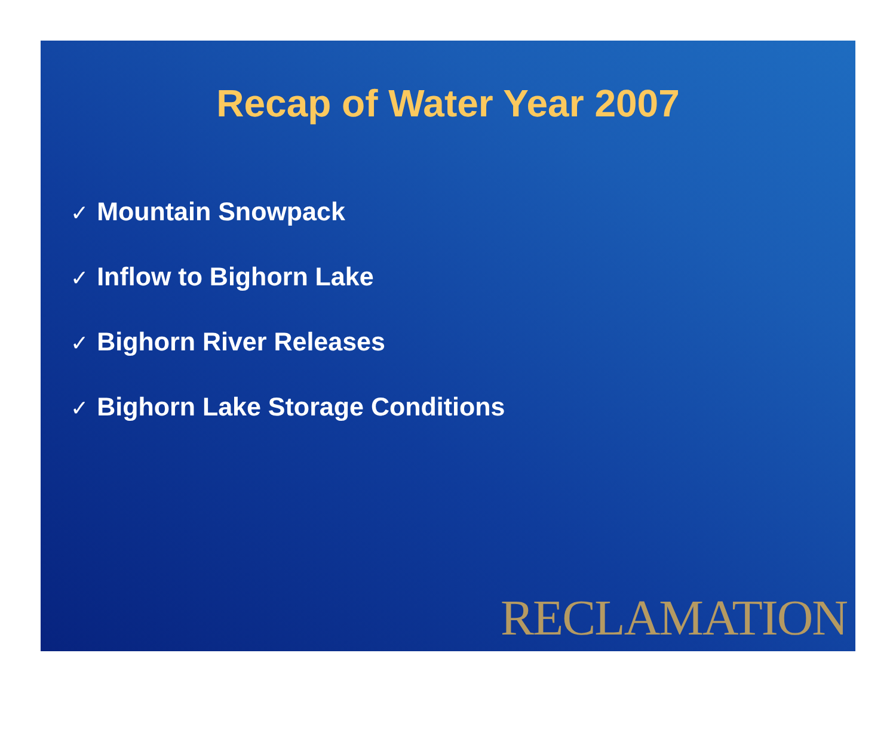Recap of Water Year 2007
✓ Mountain Snowpack
✓ Inflow to Bighorn Lake
✓ Bighorn River Releases
✓ Bighorn Lake Storage Conditions
RECLAMATION